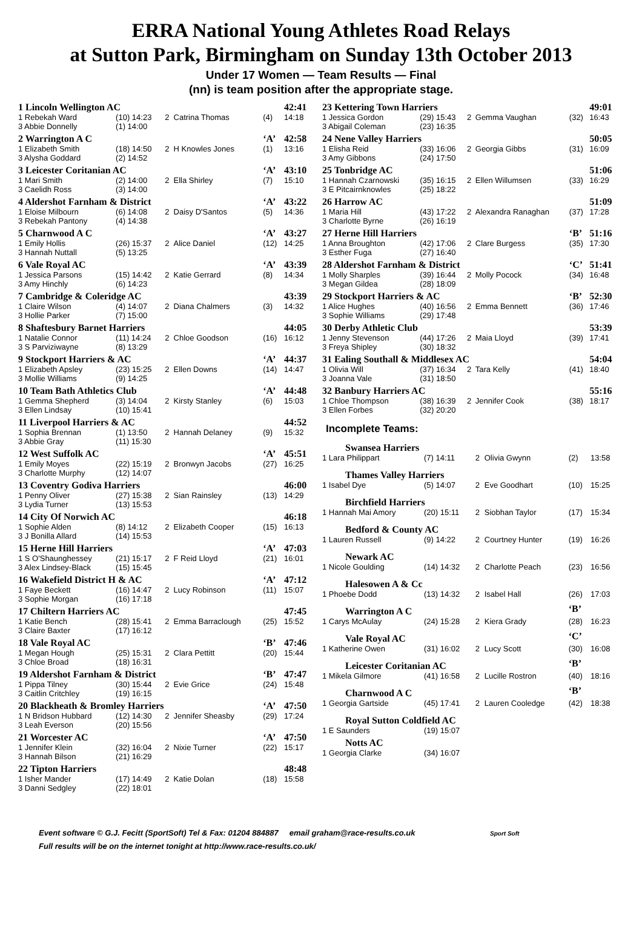ERRA National Young Athletes Road Relays
at Sutton Park, Birmingham on Sunday 13th October 2013
Under 17 Women — Team Results — Final
(nn) is team position after the appropriate stage.
| 1 Lincoln Wellington AC | | | | | 42:41 |
| 1 Rebekah Ward | (10) 14:23 | 2 | Catrina Thomas | (4) | 14:18 |
| 3 Abbie Donnelly | (1) 14:00 | | | | |
| 2 Warrington A C | | | | ‘A’ | 42:58 |
| 1 Elizabeth Smith | (18) 14:50 | 2 | H Knowles Jones | (1) | 13:16 |
| 3 Alysha Goddard | (2) 14:52 | | | | |
| 3 Leicester Coritanian AC | | | | ‘A’ | 43:10 |
| 1 Mari Smith | (2) 14:00 | 2 | Ella Shirley | (7) | 15:10 |
| 3 Caelidh Ross | (3) 14:00 | | | | |
| 4 Aldershot Farnham & District | | | | ‘A’ | 43:22 |
| 1 Eloise Milbourn | (6) 14:08 | 2 | Daisy D'Santos | (5) | 14:36 |
| 3 Rebekah Pantony | (4) 14:38 | | | | |
| 5 Charnwood A C | | | | ‘A’ | 43:27 |
| 1 Emily Hollis | (26) 15:37 | 2 | Alice Daniel | (12) | 14:25 |
| 3 Hannah Nuttall | (5) 13:25 | | | | |
| 6 Vale Royal AC | | | | ‘A’ | 43:39 |
| 1 Jessica Parsons | (15) 14:42 | 2 | Katie Gerrard | (8) | 14:34 |
| 3 Amy Hinchly | (6) 14:23 | | | | |
| 7 Cambridge & Coleridge AC | | | | | 43:39 |
| 1 Claire Wilson | (4) 14:07 | 2 | Diana Chalmers | (3) | 14:32 |
| 3 Hollie Parker | (7) 15:00 | | | | |
| 8 Shaftesbury Barnet Harriers | | | | | 44:05 |
| 1 Natalie Connor | (11) 14:24 | 2 | Chloe Goodson | (16) | 16:12 |
| 3 S Parviziwayne | (8) 13:29 | | | | |
| 9 Stockport Harriers & AC | | | | ‘A’ | 44:37 |
| 1 Elizabeth Apsley | (23) 15:25 | 2 | Ellen Downs | (14) | 14:47 |
| 3 Mollie Williams | (9) 14:25 | | | | |
| 10 Team Bath Athletics Club | | | | ‘A’ | 44:48 |
| 1 Gemma Shepherd | (3) 14:04 | 2 | Kirsty Stanley | (6) | 15:03 |
| 3 Ellen Lindsay | (10) 15:41 | | | | |
| 11 Liverpool Harriers & AC | | | | | 44:52 |
| 1 Sophia Brennan | (1) 13:50 | 2 | Hannah Delaney | (9) | 15:32 |
| 3 Abbie Gray | (11) 15:30 | | | | |
| 12 West Suffolk AC | | | | ‘A’ | 45:51 |
| 1 Emily Moyes | (22) 15:19 | 2 | Bronwyn Jacobs | (27) | 16:25 |
| 3 Charlotte Murphy | (12) 14:07 | | | | |
| 13 Coventry Godiva Harriers | | | | | 46:00 |
| 1 Penny Oliver | (27) 15:38 | 2 | Sian Rainsley | (13) | 14:29 |
| 3 Lydia Turner | (13) 15:53 | | | | |
| 14 City Of Norwich AC | | | | | 46:18 |
| 1 Sophie Alden | (8) 14:12 | 2 | Elizabeth Cooper | (15) | 16:13 |
| 3 J Bonilla Allard | (14) 15:53 | | | | |
| 15 Herne Hill Harriers | | | | ‘A’ | 47:03 |
| 1 S O'Shaunghessey | (21) 15:17 | 2 | F Reid Lloyd | (21) | 16:01 |
| 3 Alex Lindsey-Black | (15) 15:45 | | | | |
| 16 Wakefield District H & AC | | | | ‘A’ | 47:12 |
| 1 Faye Beckett | (16) 14:47 | 2 | Lucy Robinson | (11) | 15:07 |
| 3 Sophie Morgan | (16) 17:18 | | | | |
| 17 Chiltern Harriers AC | | | | | 47:45 |
| 1 Katie Bench | (28) 15:41 | 2 | Emma Barraclough | (25) | 15:52 |
| 3 Claire Baxter | (17) 16:12 | | | | |
| 18 Vale Royal AC | | | | ‘B’ | 47:46 |
| 1 Megan Hough | (25) 15:31 | 2 | Clara Pettitt | (20) | 15:44 |
| 3 Chloe Broad | (18) 16:31 | | | | |
| 19 Aldershot Farnham & District | | | | ‘B’ | 47:47 |
| 1 Pippa Tilney | (30) 15:44 | 2 | Evie Grice | (24) | 15:48 |
| 3 Caitlin Critchley | (19) 16:15 | | | | |
| 20 Blackheath & Bromley Harriers | | | | ‘A’ | 47:50 |
| 1 N Bridson Hubbard | (12) 14:30 | 2 | Jennifer Sheasby | (29) | 17:24 |
| 3 Leah Everson | (20) 15:56 | | | | |
| 21 Worcester AC | | | | ‘A’ | 47:50 |
| 1 Jennifer Klein | (32) 16:04 | 2 | Nixie Turner | (22) | 15:17 |
| 3 Hannah Bilson | (21) 16:29 | | | | |
| 22 Tipton Harriers | | | | | 48:48 |
| 1 Isher Mander | (17) 14:49 | 2 | Katie Dolan | (18) | 15:58 |
| 3 Danni Sedgley | (22) 18:01 | | | | |
| 23 Kettering Town Harriers | | | | | 49:01 |
| 1 Jessica Gordon | (29) 15:43 | 2 | Gemma Vaughan | (32) | 16:43 |
| 3 Abigail Coleman | (23) 16:35 | | | | |
| 24 Nene Valley Harriers | | | | | 50:05 |
| 1 Elisha Reid | (33) 16:06 | 2 | Georgia Gibbs | (31) | 16:09 |
| 3 Amy Gibbons | (24) 17:50 | | | | |
| 25 Tonbridge AC | | | | | 51:06 |
| 1 Hannah Czarnowski | (35) 16:15 | 2 | Ellen Willumsen | (33) | 16:29 |
| 3 E Pitcairnknowles | (25) 18:22 | | | | |
| 26 Harrow AC | | | | | 51:09 |
| 1 Maria Hill | (43) 17:22 | 2 | Alexandra Ranaghan | (37) | 17:28 |
| 3 Charlotte Byrne | (26) 16:19 | | | | |
| 27 Herne Hill Harriers | | | | ‘B’ | 51:16 |
| 1 Anna Broughton | (42) 17:06 | 2 | Clare Burgess | (35) | 17:30 |
| 3 Esther Fuga | (27) 16:40 | | | | |
| 28 Aldershot Farnham & District | | | | ‘C’ | 51:41 |
| 1 Molly Sharples | (39) 16:44 | 2 | Molly Pocock | (34) | 16:48 |
| 3 Megan Gildea | (28) 18:09 | | | | |
| 29 Stockport Harriers & AC | | | | ‘B’ | 52:30 |
| 1 Alice Hughes | (40) 16:56 | 2 | Emma Bennett | (36) | 17:46 |
| 3 Sophie Williams | (29) 17:48 | | | | |
| 30 Derby Athletic Club | | | | | 53:39 |
| 1 Jenny Stevenson | (44) 17:26 | 2 | Maia Lloyd | (39) | 17:41 |
| 3 Freya Shipley | (30) 18:32 | | | | |
| 31 Ealing Southall & Middlesex AC | | | | | 54:04 |
| 1 Olivia Will | (37) 16:34 | 2 | Tara Kelly | (41) | 18:40 |
| 3 Joanna Vale | (31) 18:50 | | | | |
| 32 Banbury Harriers AC | | | | | 55:16 |
| 1 Chloe Thompson | (38) 16:39 | 2 | Jennifer Cook | (38) | 18:17 |
| 3 Ellen Forbes | (32) 20:20 | | | | |
Incomplete Teams:
| Swansea Harriers | | | | | |
| 1 Lara Philippart | (7) 14:11 | 2 | Olivia Gwynn | (2) | 13:58 |
| Thames Valley Harriers | | | | | |
| 1 Isabel Dye | (5) 14:07 | 2 | Eve Goodhart | (10) | 15:25 |
| Birchfield Harriers | | | | | |
| 1 Hannah Mai Amory | (20) 15:11 | 2 | Siobhan Taylor | (17) | 15:34 |
| Bedford & County AC | | | | | |
| 1 Lauren Russell | (9) 14:22 | 2 | Courtney Hunter | (19) | 16:26 |
| Newark AC | | | | | |
| 1 Nicole Goulding | (14) 14:32 | 2 | Charlotte Peach | (23) | 16:56 |
| Halesowen A & Cc | | | | | |
| 1 Phoebe Dodd | (13) 14:32 | 2 | Isabel Hall | (26) | 17:03 |
| Warrington A C | | | | ‘B’ | |
| 1 Carys McAulay | (24) 15:28 | 2 | Kiera Grady | (28) | 16:23 |
| Vale Royal AC | | | | ‘C’ | |
| 1 Katherine Owen | (31) 16:02 | 2 | Lucy Scott | (30) | 16:08 |
| Leicester Coritanian AC | | | | ‘B’ | |
| 1 Mikela Gilmore | (41) 16:58 | 2 | Lucille Rostron | (40) | 18:16 |
| Charnwood A C | | | | ‘B’ | |
| 1 Georgia Gartside | (45) 17:41 | 2 | Lauren Cooledge | (42) | 18:38 |
| Royal Sutton Coldfield AC | | | | | |
| 1 E Saunders | (19) 15:07 | | | | |
| Notts AC | | | | | |
| 1 Georgia Clarke | (34) 16:07 | | | | |
Event software © G.J. Fecitt (SportSoft) Tel & Fax: 01204 884887 email graham@race-results.co.uk Sport Soft
Full results will be on the internet tonight at http://www.race-results.co.uk/